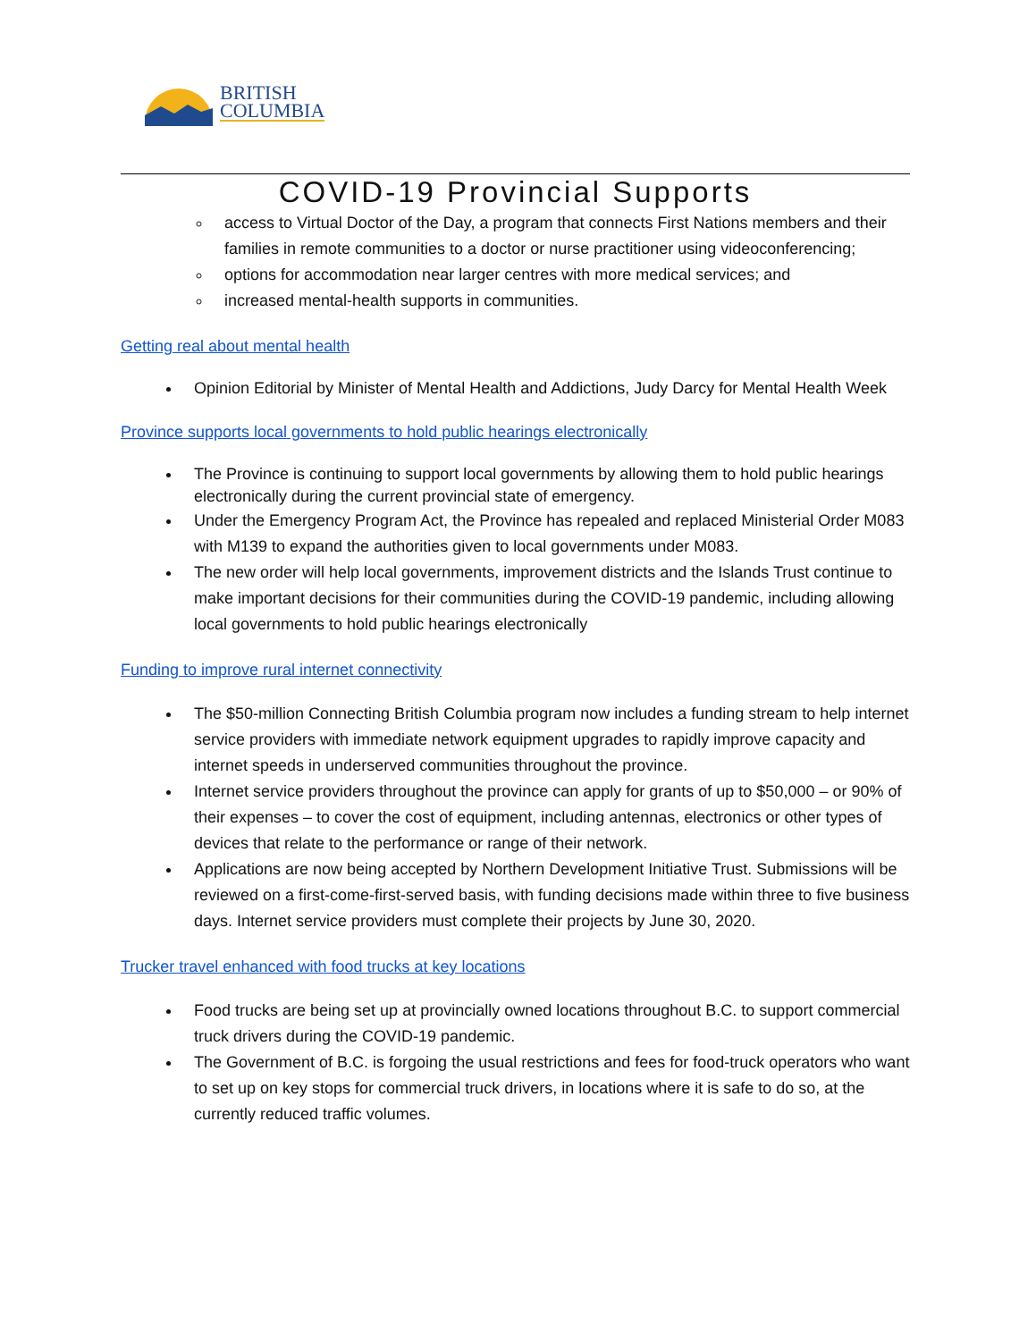BRITISH
COLUMBIA
COVID-19 Provincial Supports
access to Virtual Doctor of the Day, a program that connects First Nations members and their families in remote communities to a doctor or nurse practitioner using videoconferencing;
options for accommodation near larger centres with more medical services; and
increased mental-health supports in communities.
Getting real about mental health
Opinion Editorial by Minister of Mental Health and Addictions, Judy Darcy for Mental Health Week
Province supports local governments to hold public hearings electronically
The Province is continuing to support local governments by allowing them to hold public hearings electronically during the current provincial state of emergency.
Under the Emergency Program Act, the Province has repealed and replaced Ministerial Order M083 with M139 to expand the authorities given to local governments under M083.
The new order will help local governments, improvement districts and the Islands Trust continue to make important decisions for their communities during the COVID-19 pandemic, including allowing local governments to hold public hearings electronically
Funding to improve rural internet connectivity
The $50-million Connecting British Columbia program now includes a funding stream to help internet service providers with immediate network equipment upgrades to rapidly improve capacity and internet speeds in underserved communities throughout the province.
Internet service providers throughout the province can apply for grants of up to $50,000 – or 90% of their expenses – to cover the cost of equipment, including antennas, electronics or other types of devices that relate to the performance or range of their network.
Applications are now being accepted by Northern Development Initiative Trust. Submissions will be reviewed on a first-come-first-served basis, with funding decisions made within three to five business days. Internet service providers must complete their projects by June 30, 2020.
Trucker travel enhanced with food trucks at key locations
Food trucks are being set up at provincially owned locations throughout B.C. to support commercial truck drivers during the COVID-19 pandemic.
The Government of B.C. is forgoing the usual restrictions and fees for food-truck operators who want to set up on key stops for commercial truck drivers, in locations where it is safe to do so, at the currently reduced traffic volumes.